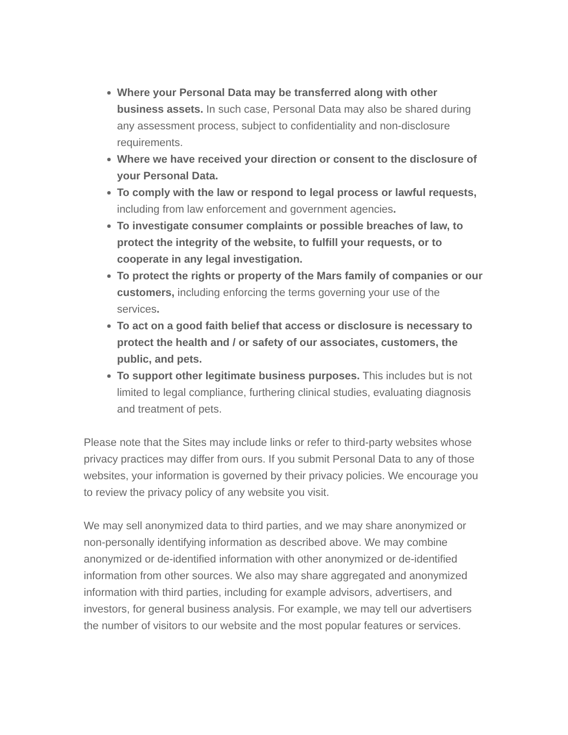Where your Personal Data may be transferred along with other business assets. In such case, Personal Data may also be shared during any assessment process, subject to confidentiality and non-disclosure requirements.
Where we have received your direction or consent to the disclosure of your Personal Data.
To comply with the law or respond to legal process or lawful requests, including from law enforcement and government agencies.
To investigate consumer complaints or possible breaches of law, to protect the integrity of the website, to fulfill your requests, or to cooperate in any legal investigation.
To protect the rights or property of the Mars family of companies or our customers, including enforcing the terms governing your use of the services.
To act on a good faith belief that access or disclosure is necessary to protect the health and / or safety of our associates, customers, the public, and pets.
To support other legitimate business purposes. This includes but is not limited to legal compliance, furthering clinical studies, evaluating diagnosis and treatment of pets.
Please note that the Sites may include links or refer to third-party websites whose privacy practices may differ from ours. If you submit Personal Data to any of those websites, your information is governed by their privacy policies. We encourage you to review the privacy policy of any website you visit.
We may sell anonymized data to third parties, and we may share anonymized or non-personally identifying information as described above. We may combine anonymized or de-identified information with other anonymized or de-identified information from other sources. We also may share aggregated and anonymized information with third parties, including for example advisors, advertisers, and investors, for general business analysis. For example, we may tell our advertisers the number of visitors to our website and the most popular features or services.